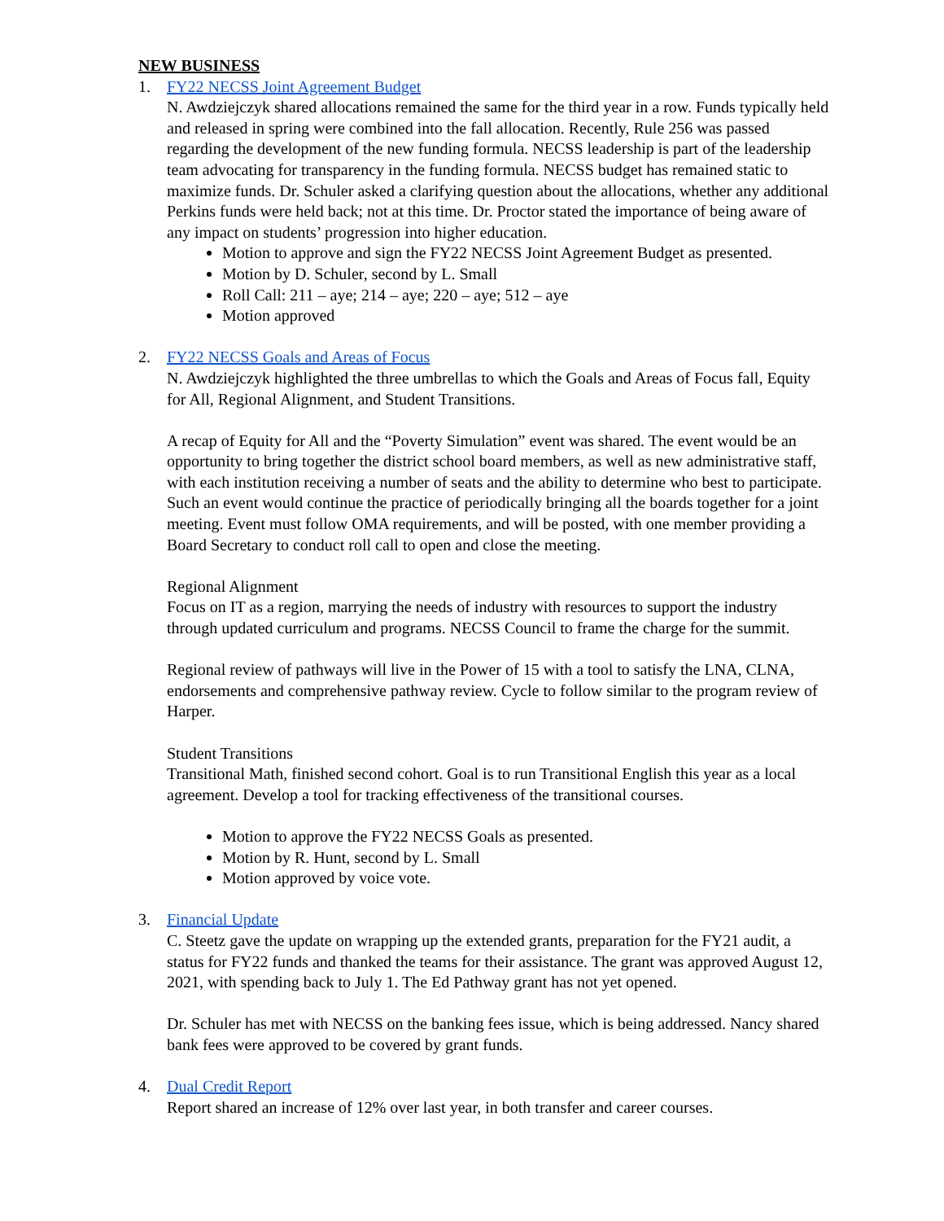NEW BUSINESS
1. FY22 NECSS Joint Agreement Budget
N. Awdziejczyk shared allocations remained the same for the third year in a row. Funds typically held and released in spring were combined into the fall allocation. Recently, Rule 256 was passed regarding the development of the new funding formula. NECSS leadership is part of the leadership team advocating for transparency in the funding formula. NECSS budget has remained static to maximize funds. Dr. Schuler asked a clarifying question about the allocations, whether any additional Perkins funds were held back; not at this time. Dr. Proctor stated the importance of being aware of any impact on students’ progression into higher education.
Motion to approve and sign the FY22 NECSS Joint Agreement Budget as presented.
Motion by D. Schuler, second by L. Small
Roll Call: 211 – aye; 214 – aye; 220 – aye; 512 – aye
Motion approved
2. FY22 NECSS Goals and Areas of Focus
N. Awdziejczyk highlighted the three umbrellas to which the Goals and Areas of Focus fall, Equity for All, Regional Alignment, and Student Transitions.
A recap of Equity for All and the “Poverty Simulation” event was shared. The event would be an opportunity to bring together the district school board members, as well as new administrative staff, with each institution receiving a number of seats and the ability to determine who best to participate. Such an event would continue the practice of periodically bringing all the boards together for a joint meeting. Event must follow OMA requirements, and will be posted, with one member providing a Board Secretary to conduct roll call to open and close the meeting.
Regional Alignment
Focus on IT as a region, marrying the needs of industry with resources to support the industry through updated curriculum and programs. NECSS Council to frame the charge for the summit.
Regional review of pathways will live in the Power of 15 with a tool to satisfy the LNA, CLNA, endorsements and comprehensive pathway review. Cycle to follow similar to the program review of Harper.
Student Transitions
Transitional Math, finished second cohort. Goal is to run Transitional English this year as a local agreement. Develop a tool for tracking effectiveness of the transitional courses.
Motion to approve the FY22 NECSS Goals as presented.
Motion by R. Hunt, second by L. Small
Motion approved by voice vote.
3. Financial Update
C. Steetz gave the update on wrapping up the extended grants, preparation for the FY21 audit, a status for FY22 funds and thanked the teams for their assistance. The grant was approved August 12, 2021, with spending back to July 1. The Ed Pathway grant has not yet opened.
Dr. Schuler has met with NECSS on the banking fees issue, which is being addressed. Nancy shared bank fees were approved to be covered by grant funds.
4. Dual Credit Report
Report shared an increase of 12% over last year, in both transfer and career courses.